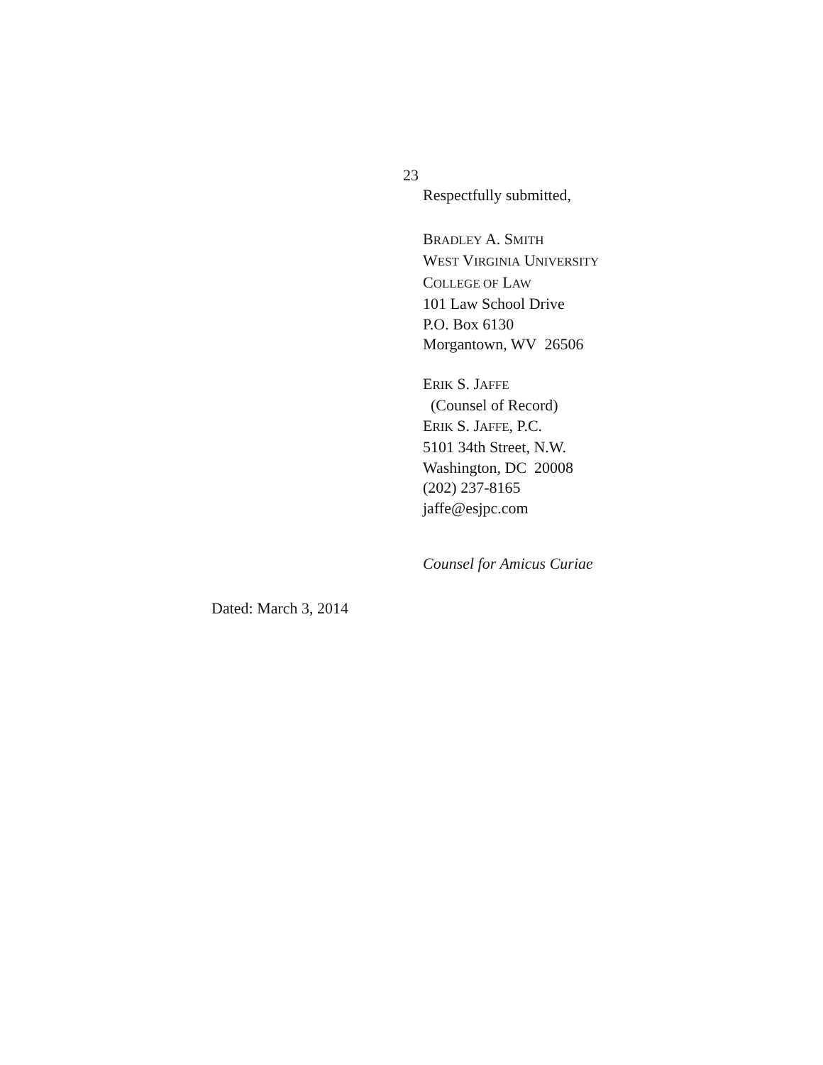23
Respectfully submitted,
BRADLEY A. SMITH
WEST VIRGINIA UNIVERSITY
COLLEGE OF LAW
101 Law School Drive
P.O. Box 6130
Morgantown, WV 26506
ERIK S. JAFFE
(Counsel of Record)
ERIK S. JAFFE, P.C.
5101 34th Street, N.W.
Washington, DC 20008
(202) 237-8165
jaffe@esjpc.com
Counsel for Amicus Curiae
Dated: March 3, 2014